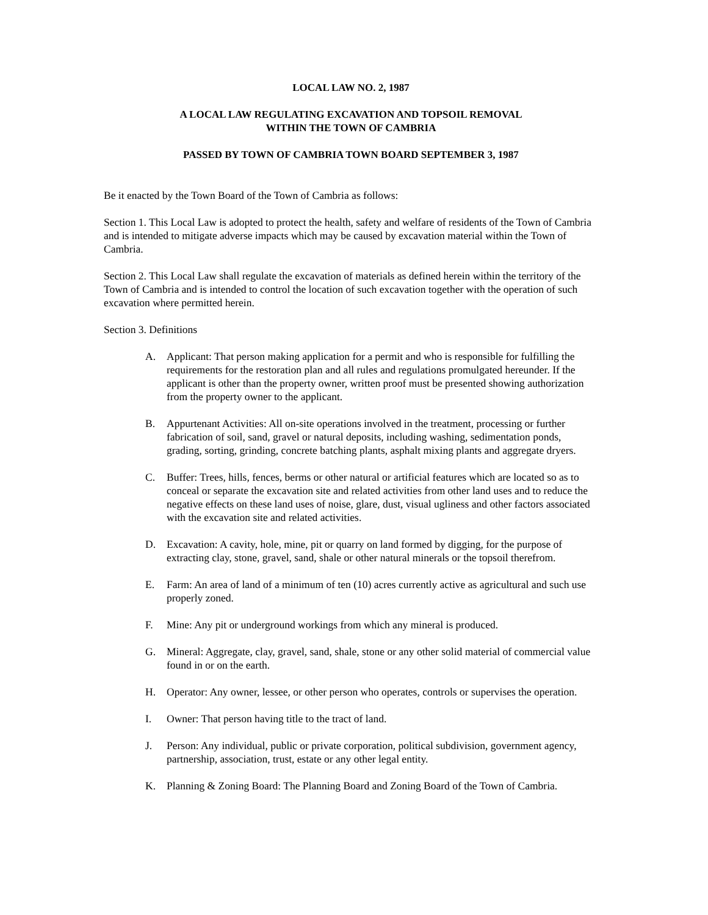LOCAL LAW NO. 2, 1987
A LOCAL LAW REGULATING EXCAVATION AND TOPSOIL REMOVAL
WITHIN THE TOWN OF CAMBRIA
PASSED BY TOWN OF CAMBRIA TOWN BOARD SEPTEMBER 3, 1987
Be it enacted by the Town Board of the Town of Cambria as follows:
Section 1. This Local Law is adopted to protect the health, safety and welfare of residents of the Town of Cambria and is intended to mitigate adverse impacts which may be caused by excavation material within the Town of Cambria.
Section 2. This Local Law shall regulate the excavation of materials as defined herein within the territory of the Town of Cambria and is intended to control the location of such excavation together with the operation of such excavation where permitted herein.
Section 3. Definitions
A. Applicant: That person making application for a permit and who is responsible for fulfilling the requirements for the restoration plan and all rules and regulations promulgated hereunder. If the applicant is other than the property owner, written proof must be presented showing authorization from the property owner to the applicant.
B. Appurtenant Activities: All on-site operations involved in the treatment, processing or further fabrication of soil, sand, gravel or natural deposits, including washing, sedimentation ponds, grading, sorting, grinding, concrete batching plants, asphalt mixing plants and aggregate dryers.
C. Buffer: Trees, hills, fences, berms or other natural or artificial features which are located so as to conceal or separate the excavation site and related activities from other land uses and to reduce the negative effects on these land uses of noise, glare, dust, visual ugliness and other factors associated with the excavation site and related activities.
D. Excavation: A cavity, hole, mine, pit or quarry on land formed by digging, for the purpose of extracting clay, stone, gravel, sand, shale or other natural minerals or the topsoil therefrom.
E. Farm: An area of land of a minimum of ten (10) acres currently active as agricultural and such use properly zoned.
F. Mine: Any pit or underground workings from which any mineral is produced.
G. Mineral: Aggregate, clay, gravel, sand, shale, stone or any other solid material of commercial value found in or on the earth.
H. Operator: Any owner, lessee, or other person who operates, controls or supervises the operation.
I. Owner: That person having title to the tract of land.
J. Person: Any individual, public or private corporation, political subdivision, government agency, partnership, association, trust, estate or any other legal entity.
K. Planning & Zoning Board: The Planning Board and Zoning Board of the Town of Cambria.